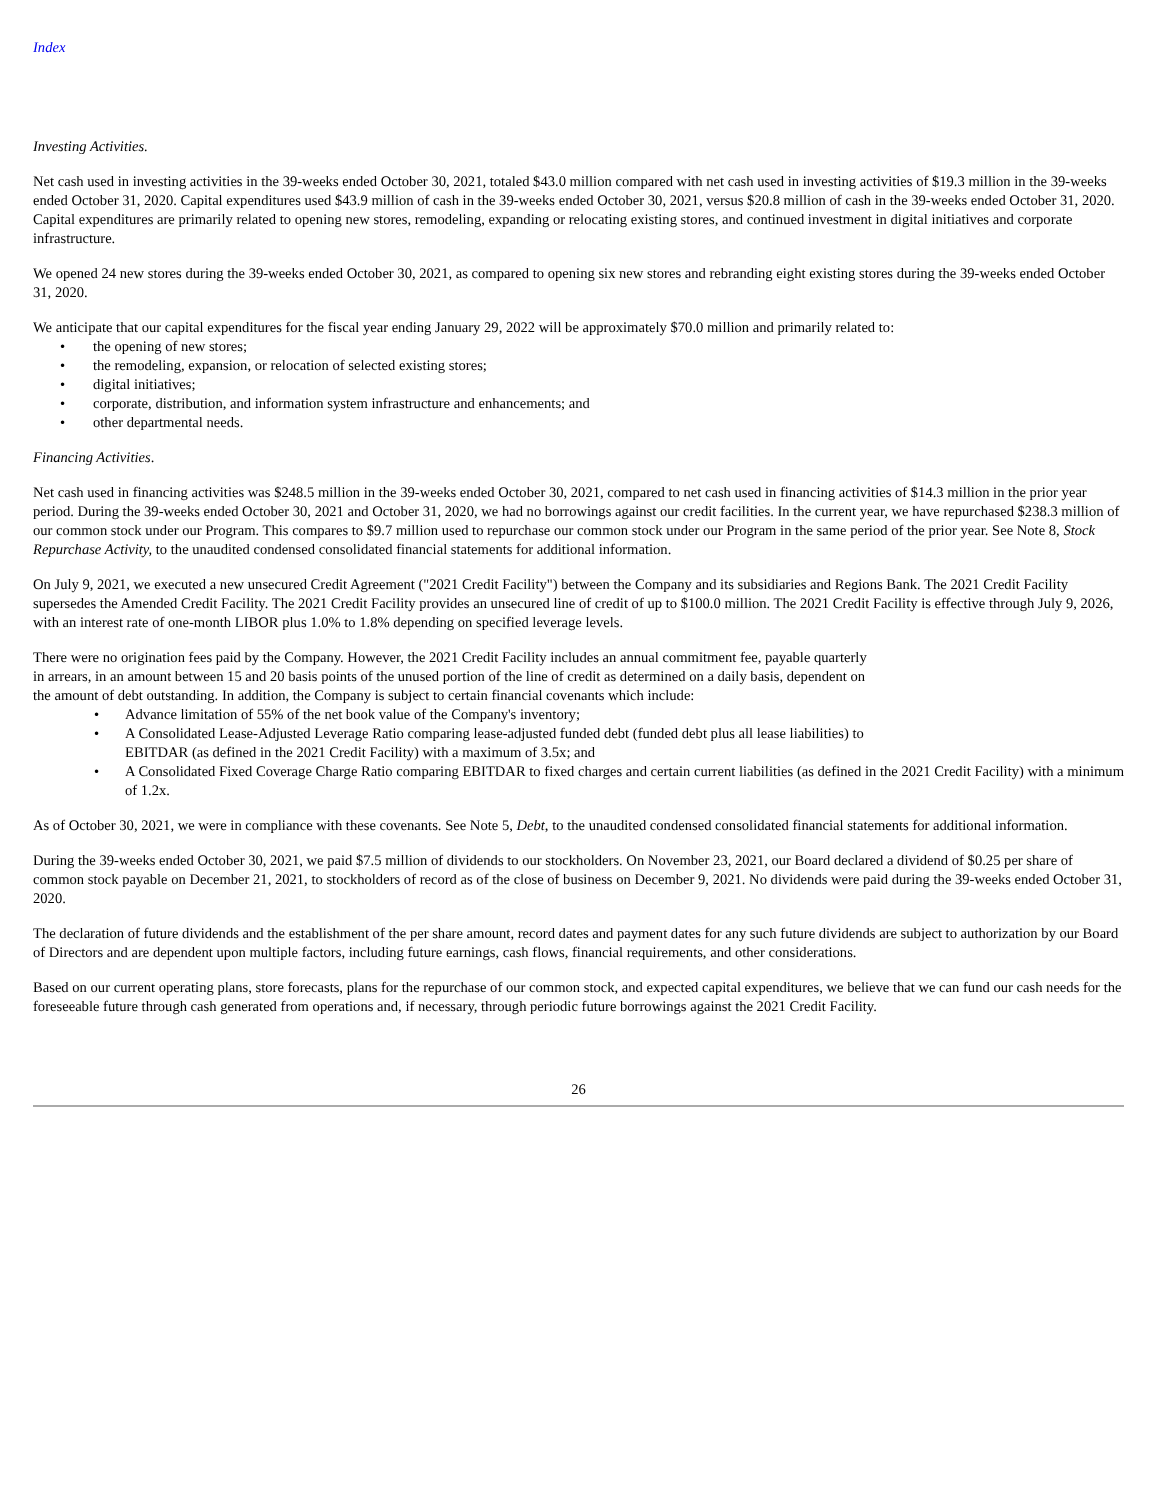Index
Investing Activities.
Net cash used in investing activities in the 39-weeks ended October 30, 2021, totaled $43.0 million compared with net cash used in investing activities of $19.3 million in the 39-weeks ended October 31, 2020. Capital expenditures used $43.9 million of cash in the 39-weeks ended October 30, 2021, versus $20.8 million of cash in the 39-weeks ended October 31, 2020. Capital expenditures are primarily related to opening new stores, remodeling, expanding or relocating existing stores, and continued investment in digital initiatives and corporate infrastructure.
We opened 24 new stores during the 39-weeks ended October 30, 2021, as compared to opening six new stores and rebranding eight existing stores during the 39-weeks ended October 31, 2020.
We anticipate that our capital expenditures for the fiscal year ending January 29, 2022 will be approximately $70.0 million and primarily related to:
• the opening of new stores;
• the remodeling, expansion, or relocation of selected existing stores;
• digital initiatives;
• corporate, distribution, and information system infrastructure and enhancements; and
• other departmental needs.
Financing Activities.
Net cash used in financing activities was $248.5 million in the 39-weeks ended October 30, 2021, compared to net cash used in financing activities of $14.3 million in the prior year period. During the 39-weeks ended October 30, 2021 and October 31, 2020, we had no borrowings against our credit facilities. In the current year, we have repurchased $238.3 million of our common stock under our Program. This compares to $9.7 million used to repurchase our common stock under our Program in the same period of the prior year. See Note 8, Stock Repurchase Activity, to the unaudited condensed consolidated financial statements for additional information.
On July 9, 2021, we executed a new unsecured Credit Agreement ("2021 Credit Facility") between the Company and its subsidiaries and Regions Bank. The 2021 Credit Facility supersedes the Amended Credit Facility. The 2021 Credit Facility provides an unsecured line of credit of up to $100.0 million. The 2021 Credit Facility is effective through July 9, 2026, with an interest rate of one-month LIBOR plus 1.0% to 1.8% depending on specified leverage levels.
There were no origination fees paid by the Company. However, the 2021 Credit Facility includes an annual commitment fee, payable quarterly in arrears, in an amount between 15 and 20 basis points of the unused portion of the line of credit as determined on a daily basis, dependent on the amount of debt outstanding. In addition, the Company is subject to certain financial covenants which include:
• Advance limitation of 55% of the net book value of the Company's inventory;
• A Consolidated Lease-Adjusted Leverage Ratio comparing lease-adjusted funded debt (funded debt plus all lease liabilities) to EBITDAR (as defined in the 2021 Credit Facility) with a maximum of 3.5x; and
• A Consolidated Fixed Coverage Charge Ratio comparing EBITDAR to fixed charges and certain current liabilities (as defined in the 2021 Credit Facility) with a minimum of 1.2x.
As of October 30, 2021, we were in compliance with these covenants. See Note 5, Debt, to the unaudited condensed consolidated financial statements for additional information.
During the 39-weeks ended October 30, 2021, we paid $7.5 million of dividends to our stockholders. On November 23, 2021, our Board declared a dividend of $0.25 per share of common stock payable on December 21, 2021, to stockholders of record as of the close of business on December 9, 2021. No dividends were paid during the 39-weeks ended October 31, 2020.
The declaration of future dividends and the establishment of the per share amount, record dates and payment dates for any such future dividends are subject to authorization by our Board of Directors and are dependent upon multiple factors, including future earnings, cash flows, financial requirements, and other considerations.
Based on our current operating plans, store forecasts, plans for the repurchase of our common stock, and expected capital expenditures, we believe that we can fund our cash needs for the foreseeable future through cash generated from operations and, if necessary, through periodic future borrowings against the 2021 Credit Facility.
26